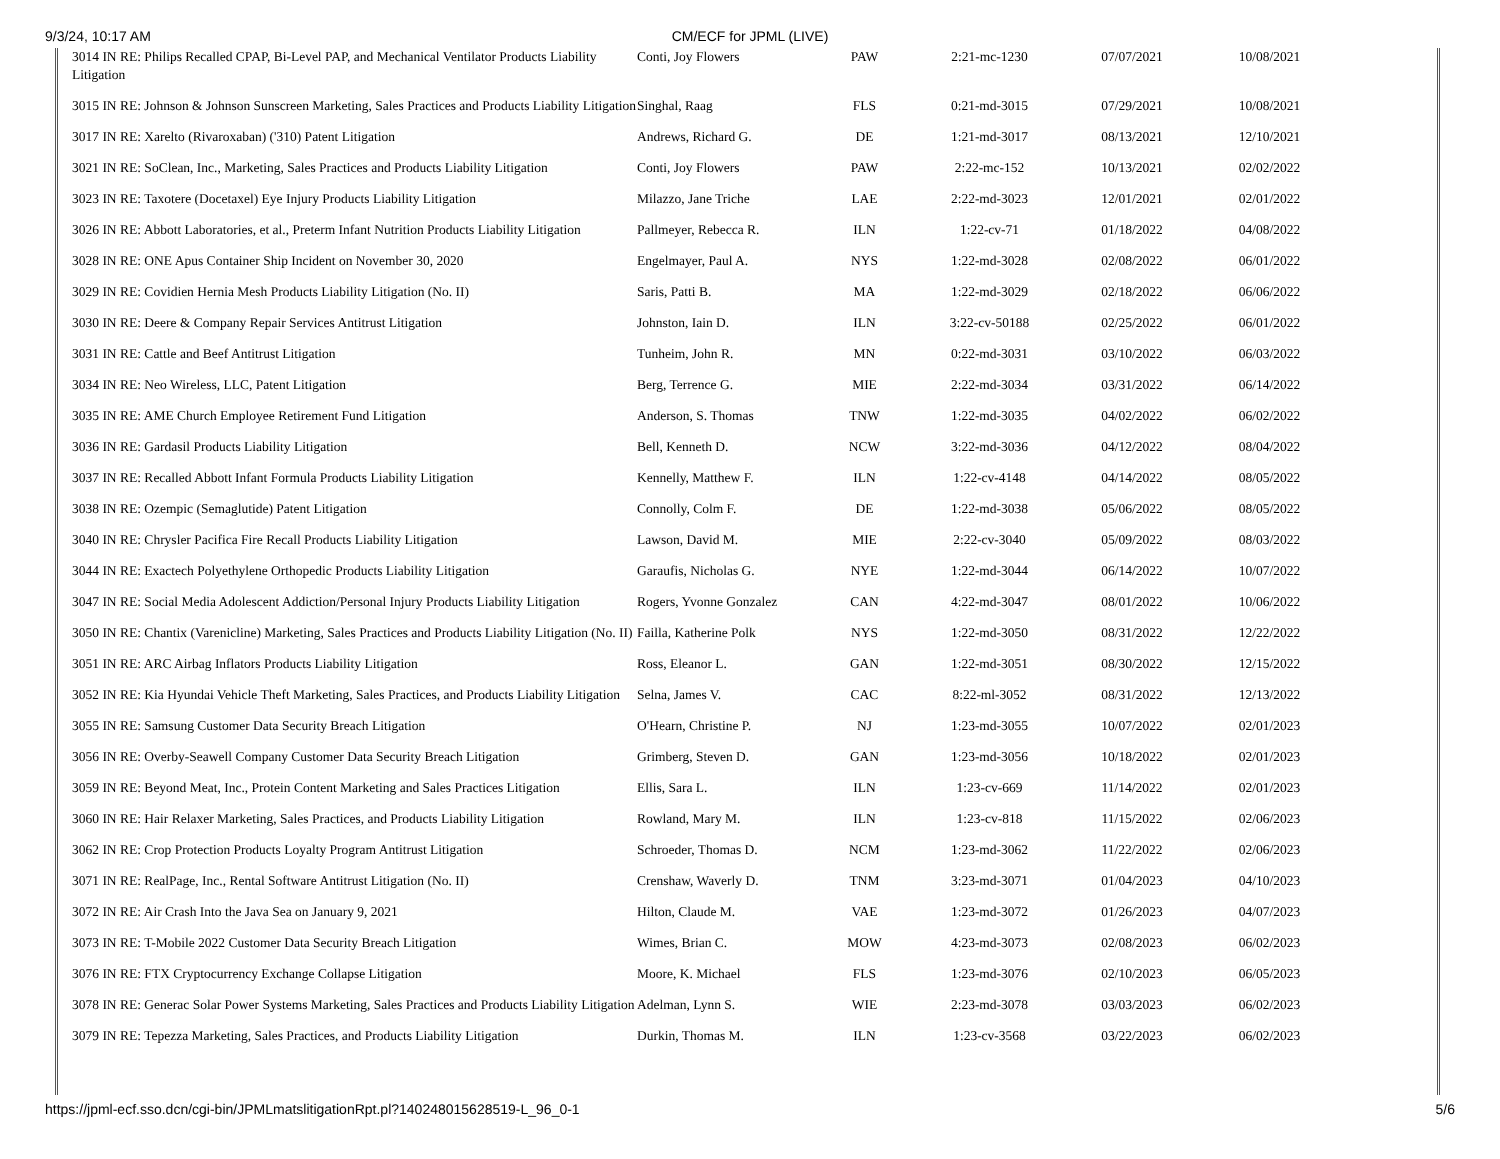9/3/24, 10:17 AM
CM/ECF for JPML (LIVE)
| 3014 IN RE: Philips Recalled CPAP, Bi-Level PAP, and Mechanical Ventilator Products Liability Litigation | Conti, Joy Flowers | PAW | 2:21-mc-1230 | 07/07/2021 | 10/08/2021 |
| 3015 IN RE: Johnson & Johnson Sunscreen Marketing, Sales Practices and Products Liability Litigation | Singhal, Raag | FLS | 0:21-md-3015 | 07/29/2021 | 10/08/2021 |
| 3017 IN RE: Xarelto (Rivaroxaban) ('310) Patent Litigation | Andrews, Richard G. | DE | 1:21-md-3017 | 08/13/2021 | 12/10/2021 |
| 3021 IN RE: SoClean, Inc., Marketing, Sales Practices and Products Liability Litigation | Conti, Joy Flowers | PAW | 2:22-mc-152 | 10/13/2021 | 02/02/2022 |
| 3023 IN RE: Taxotere (Docetaxel) Eye Injury Products Liability Litigation | Milazzo, Jane Triche | LAE | 2:22-md-3023 | 12/01/2021 | 02/01/2022 |
| 3026 IN RE: Abbott Laboratories, et al., Preterm Infant Nutrition Products Liability Litigation | Pallmeyer, Rebecca R. | ILN | 1:22-cv-71 | 01/18/2022 | 04/08/2022 |
| 3028 IN RE: ONE Apus Container Ship Incident on November 30, 2020 | Engelmayer, Paul A. | NYS | 1:22-md-3028 | 02/08/2022 | 06/01/2022 |
| 3029 IN RE: Covidien Hernia Mesh Products Liability Litigation (No. II) | Saris, Patti B. | MA | 1:22-md-3029 | 02/18/2022 | 06/06/2022 |
| 3030 IN RE: Deere & Company Repair Services Antitrust Litigation | Johnston, Iain D. | ILN | 3:22-cv-50188 | 02/25/2022 | 06/01/2022 |
| 3031 IN RE: Cattle and Beef Antitrust Litigation | Tunheim, John R. | MN | 0:22-md-3031 | 03/10/2022 | 06/03/2022 |
| 3034 IN RE: Neo Wireless, LLC, Patent Litigation | Berg, Terrence G. | MIE | 2:22-md-3034 | 03/31/2022 | 06/14/2022 |
| 3035 IN RE: AME Church Employee Retirement Fund Litigation | Anderson, S. Thomas | TNW | 1:22-md-3035 | 04/02/2022 | 06/02/2022 |
| 3036 IN RE: Gardasil Products Liability Litigation | Bell, Kenneth D. | NCW | 3:22-md-3036 | 04/12/2022 | 08/04/2022 |
| 3037 IN RE: Recalled Abbott Infant Formula Products Liability Litigation | Kennelly, Matthew F. | ILN | 1:22-cv-4148 | 04/14/2022 | 08/05/2022 |
| 3038 IN RE: Ozempic (Semaglutide) Patent Litigation | Connolly, Colm F. | DE | 1:22-md-3038 | 05/06/2022 | 08/05/2022 |
| 3040 IN RE: Chrysler Pacifica Fire Recall Products Liability Litigation | Lawson, David M. | MIE | 2:22-cv-3040 | 05/09/2022 | 08/03/2022 |
| 3044 IN RE: Exactech Polyethylene Orthopedic Products Liability Litigation | Garaufis, Nicholas G. | NYE | 1:22-md-3044 | 06/14/2022 | 10/07/2022 |
| 3047 IN RE: Social Media Adolescent Addiction/Personal Injury Products Liability Litigation | Rogers, Yvonne Gonzalez | CAN | 4:22-md-3047 | 08/01/2022 | 10/06/2022 |
| 3050 IN RE: Chantix (Varenicline) Marketing, Sales Practices and Products Liability Litigation (No. II) | Failla, Katherine Polk | NYS | 1:22-md-3050 | 08/31/2022 | 12/22/2022 |
| 3051 IN RE: ARC Airbag Inflators Products Liability Litigation | Ross, Eleanor L. | GAN | 1:22-md-3051 | 08/30/2022 | 12/15/2022 |
| 3052 IN RE: Kia Hyundai Vehicle Theft Marketing, Sales Practices, and Products Liability Litigation | Selna, James V. | CAC | 8:22-ml-3052 | 08/31/2022 | 12/13/2022 |
| 3055 IN RE: Samsung Customer Data Security Breach Litigation | O'Hearn, Christine P. | NJ | 1:23-md-3055 | 10/07/2022 | 02/01/2023 |
| 3056 IN RE: Overby-Seawell Company Customer Data Security Breach Litigation | Grimberg, Steven D. | GAN | 1:23-md-3056 | 10/18/2022 | 02/01/2023 |
| 3059 IN RE: Beyond Meat, Inc., Protein Content Marketing and Sales Practices Litigation | Ellis, Sara L. | ILN | 1:23-cv-669 | 11/14/2022 | 02/01/2023 |
| 3060 IN RE: Hair Relaxer Marketing, Sales Practices, and Products Liability Litigation | Rowland, Mary M. | ILN | 1:23-cv-818 | 11/15/2022 | 02/06/2023 |
| 3062 IN RE: Crop Protection Products Loyalty Program Antitrust Litigation | Schroeder, Thomas D. | NCM | 1:23-md-3062 | 11/22/2022 | 02/06/2023 |
| 3071 IN RE: RealPage, Inc., Rental Software Antitrust Litigation (No. II) | Crenshaw, Waverly D. | TNM | 3:23-md-3071 | 01/04/2023 | 04/10/2023 |
| 3072 IN RE: Air Crash Into the Java Sea on January 9, 2021 | Hilton, Claude M. | VAE | 1:23-md-3072 | 01/26/2023 | 04/07/2023 |
| 3073 IN RE: T-Mobile 2022 Customer Data Security Breach Litigation | Wimes, Brian C. | MOW | 4:23-md-3073 | 02/08/2023 | 06/02/2023 |
| 3076 IN RE: FTX Cryptocurrency Exchange Collapse Litigation | Moore, K. Michael | FLS | 1:23-md-3076 | 02/10/2023 | 06/05/2023 |
| 3078 IN RE: Generac Solar Power Systems Marketing, Sales Practices and Products Liability Litigation | Adelman, Lynn S. | WIE | 2:23-md-3078 | 03/03/2023 | 06/02/2023 |
| 3079 IN RE: Tepezza Marketing, Sales Practices, and Products Liability Litigation | Durkin, Thomas M. | ILN | 1:23-cv-3568 | 03/22/2023 | 06/02/2023 |
https://jpml-ecf.sso.dcn/cgi-bin/JPMLmatslitigationRpt.pl?140248015628519-L_96_0-1 5/6